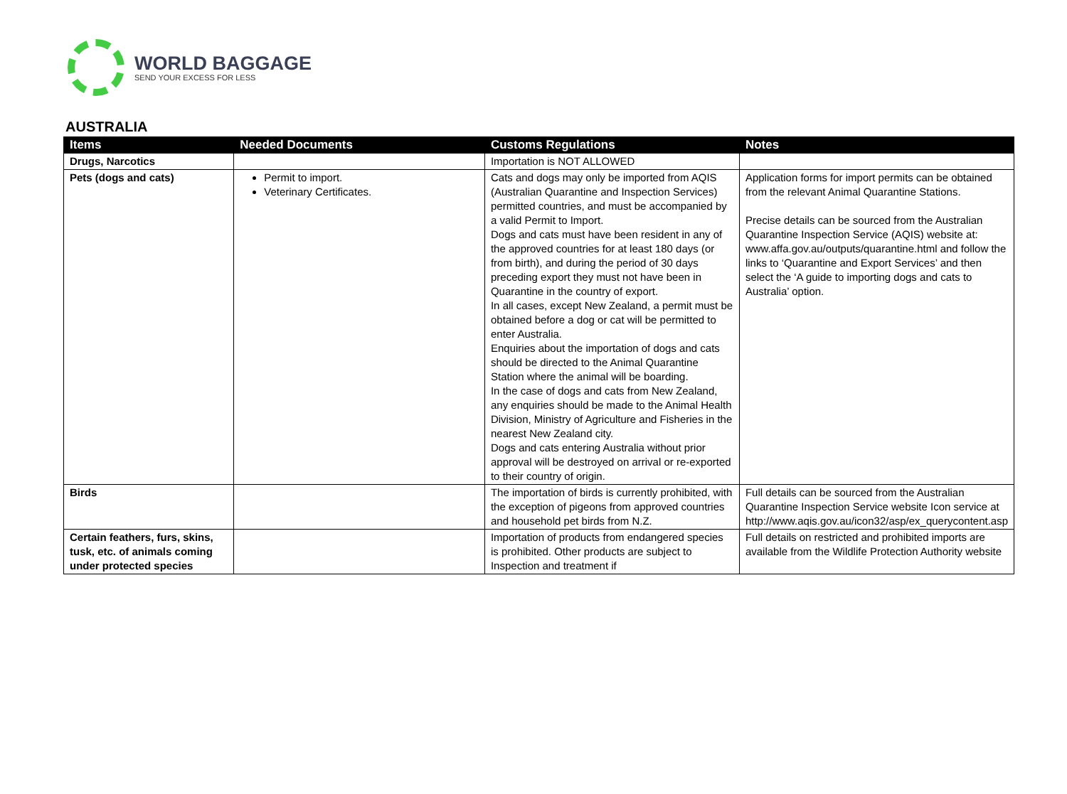WORLD BAGGAGE
SEND YOUR EXCESS FOR LESS
AUSTRALIA
| Items | Needed Documents | Customs Regulations | Notes |
| --- | --- | --- | --- |
| Drugs, Narcotics | | Importation is NOT ALLOWED | |
| Pets (dogs and cats) | Permit to import. Veterinary Certificates. | Cats and dogs may only be imported from AQIS (Australian Quarantine and Inspection Services) permitted countries, and must be accompanied by a valid Permit to Import. Dogs and cats must have been resident in any of the approved countries for at least 180 days (or from birth), and during the period of 30 days preceding export they must not have been in Quarantine in the country of export. In all cases, except New Zealand, a permit must be obtained before a dog or cat will be permitted to enter Australia. Enquiries about the importation of dogs and cats should be directed to the Animal Quarantine Station where the animal will be boarding. In the case of dogs and cats from New Zealand, any enquiries should be made to the Animal Health Division, Ministry of Agriculture and Fisheries in the nearest New Zealand city. Dogs and cats entering Australia without prior approval will be destroyed on arrival or re-exported to their country of origin. | Application forms for import permits can be obtained from the relevant Animal Quarantine Stations. Precise details can be sourced from the Australian Quarantine Inspection Service (AQIS) website at: www.affa.gov.au/outputs/quarantine.html and follow the links to ‘Quarantine and Export Services’ and then select the ‘A guide to importing dogs and cats to Australia’ option. |
| Birds | | The importation of birds is currently prohibited, with the exception of pigeons from approved countries and household pet birds from N.Z. | Full details can be sourced from the Australian Quarantine Inspection Service website Icon service at http://www.aqis.gov.au/icon32/asp/ex_querycontent.asp |
| Certain feathers, furs, skins, tusk, etc. of animals coming under protected species | | Importation of products from endangered species is prohibited. Other products are subject to Inspection and treatment if | Full details on restricted and prohibited imports are available from the Wildlife Protection Authority website |